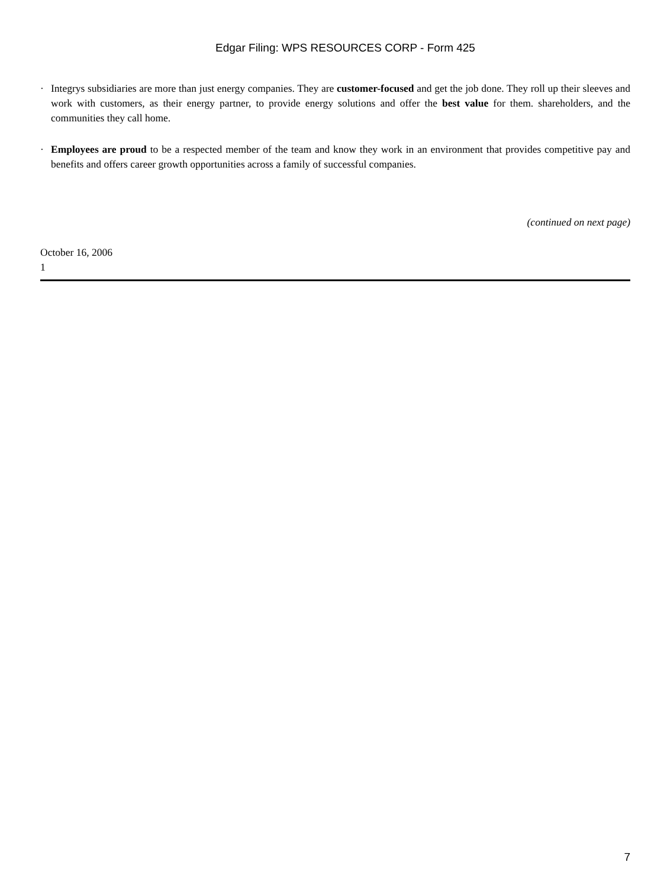Edgar Filing: WPS RESOURCES CORP - Form 425
· Integrys subsidiaries are more than just energy companies. They are customer-focused and get the job done. They roll up their sleeves and work with customers, as their energy partner, to provide energy solutions and offer the best value for them. shareholders, and the communities they call home.
· Employees are proud to be a respected member of the team and know they work in an environment that provides competitive pay and benefits and offers career growth opportunities across a family of successful companies.
(continued on next page)
October 16, 2006
1
7